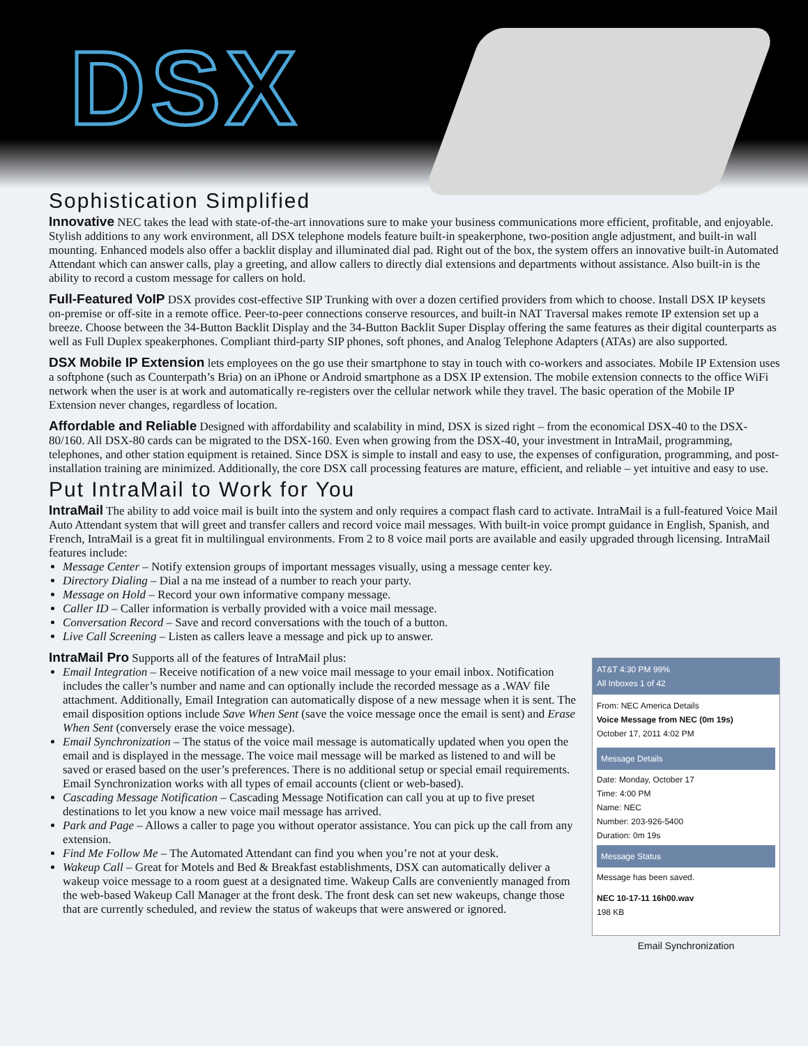DSX
Sophistication Simplified
Innovative NEC takes the lead with state-of-the-art innovations sure to make your business communications more efficient, profitable, and enjoyable. Stylish additions to any work environment, all DSX telephone models feature built-in speakerphone, two-position angle adjustment, and built-in wall mounting. Enhanced models also offer a backlit display and illuminated dial pad. Right out of the box, the system offers an innovative built-in Automated Attendant which can answer calls, play a greeting, and allow callers to directly dial extensions and departments without assistance. Also built-in is the ability to record a custom message for callers on hold.
Full-Featured VoIP DSX provides cost-effective SIP Trunking with over a dozen certified providers from which to choose. Install DSX IP keysets on-premise or off-site in a remote office. Peer-to-peer connections conserve resources, and built-in NAT Traversal makes remote IP extension set up a breeze. Choose between the 34-Button Backlit Display and the 34-Button Backlit Super Display offering the same features as their digital counterparts as well as Full Duplex speakerphones. Compliant third-party SIP phones, soft phones, and Analog Telephone Adapters (ATAs) are also supported.
DSX Mobile IP Extension lets employees on the go use their smartphone to stay in touch with co-workers and associates. Mobile IP Extension uses a softphone (such as Counterpath’s Bria) on an iPhone or Android smartphone as a DSX IP extension. The mobile extension connects to the office WiFi network when the user is at work and automatically re-registers over the cellular network while they travel. The basic operation of the Mobile IP Extension never changes, regardless of location.
Affordable and Reliable Designed with affordability and scalability in mind, DSX is sized right – from the economical DSX-40 to the DSX-80/160. All DSX-80 cards can be migrated to the DSX-160. Even when growing from the DSX-40, your investment in IntraMail, programming, telephones, and other station equipment is retained. Since DSX is simple to install and easy to use, the expenses of configuration, programming, and post-installation training are minimized. Additionally, the core DSX call processing features are mature, efficient, and reliable – yet intuitive and easy to use.
Put IntraMail to Work for You
IntraMail The ability to add voice mail is built into the system and only requires a compact flash card to activate. IntraMail is a full-featured Voice Mail Auto Attendant system that will greet and transfer callers and record voice mail messages. With built-in voice prompt guidance in English, Spanish, and French, IntraMail is a great fit in multilingual environments. From 2 to 8 voice mail ports are available and easily upgraded through licensing. IntraMail features include:
Message Center – Notify extension groups of important messages visually, using a message center key.
Directory Dialing – Dial a na me instead of a number to reach your party.
Message on Hold – Record your own informative company message.
Caller ID – Caller information is verbally provided with a voice mail message.
Conversation Record – Save and record conversations with the touch of a button.
Live Call Screening – Listen as callers leave a message and pick up to answer.
IntraMail Pro Supports all of the features of IntraMail plus:
Email Integration – Receive notification of a new voice mail message to your email inbox. Notification includes the caller’s number and name and can optionally include the recorded message as a .WAV file attachment. Additionally, Email Integration can automatically dispose of a new message when it is sent. The email disposition options include Save When Sent (save the voice message once the email is sent) and Erase When Sent (conversely erase the voice message).
Email Synchronization – The status of the voice mail message is automatically updated when you open the email and is displayed in the message. The voice mail message will be marked as listened to and will be saved or erased based on the user’s preferences. There is no additional setup or special email requirements. Email Synchronization works with all types of email accounts (client or web-based).
Cascading Message Notification – Cascading Message Notification can call you at up to five preset destinations to let you know a new voice mail message has arrived.
Park and Page – Allows a caller to page you without operator assistance. You can pick up the call from any extension.
Find Me Follow Me – The Automated Attendant can find you when you’re not at your desk.
Wakeup Call – Great for Motels and Bed & Breakfast establishments, DSX can automatically deliver a wakeup voice message to a room guest at a designated time. Wakeup Calls are conveniently managed from the web-based Wakeup Call Manager at the front desk. The front desk can set new wakeups, change those that are currently scheduled, and review the status of wakeups that were answered or ignored.
AT&T 4:30 PM 99%
All Inboxes 1 of 42
From: NEC America Details
Voice Message from NEC (0m 19s)
October 17, 2011 4:02 PM
Message Details
Date: Monday, October 17
Time: 4:00 PM
Name: NEC
Number: 203-926-5400
Duration: 0m 19s
Message Status
Message has been saved.
NEC 10-17-11 16h00.wav
198 KB
Email Synchronization